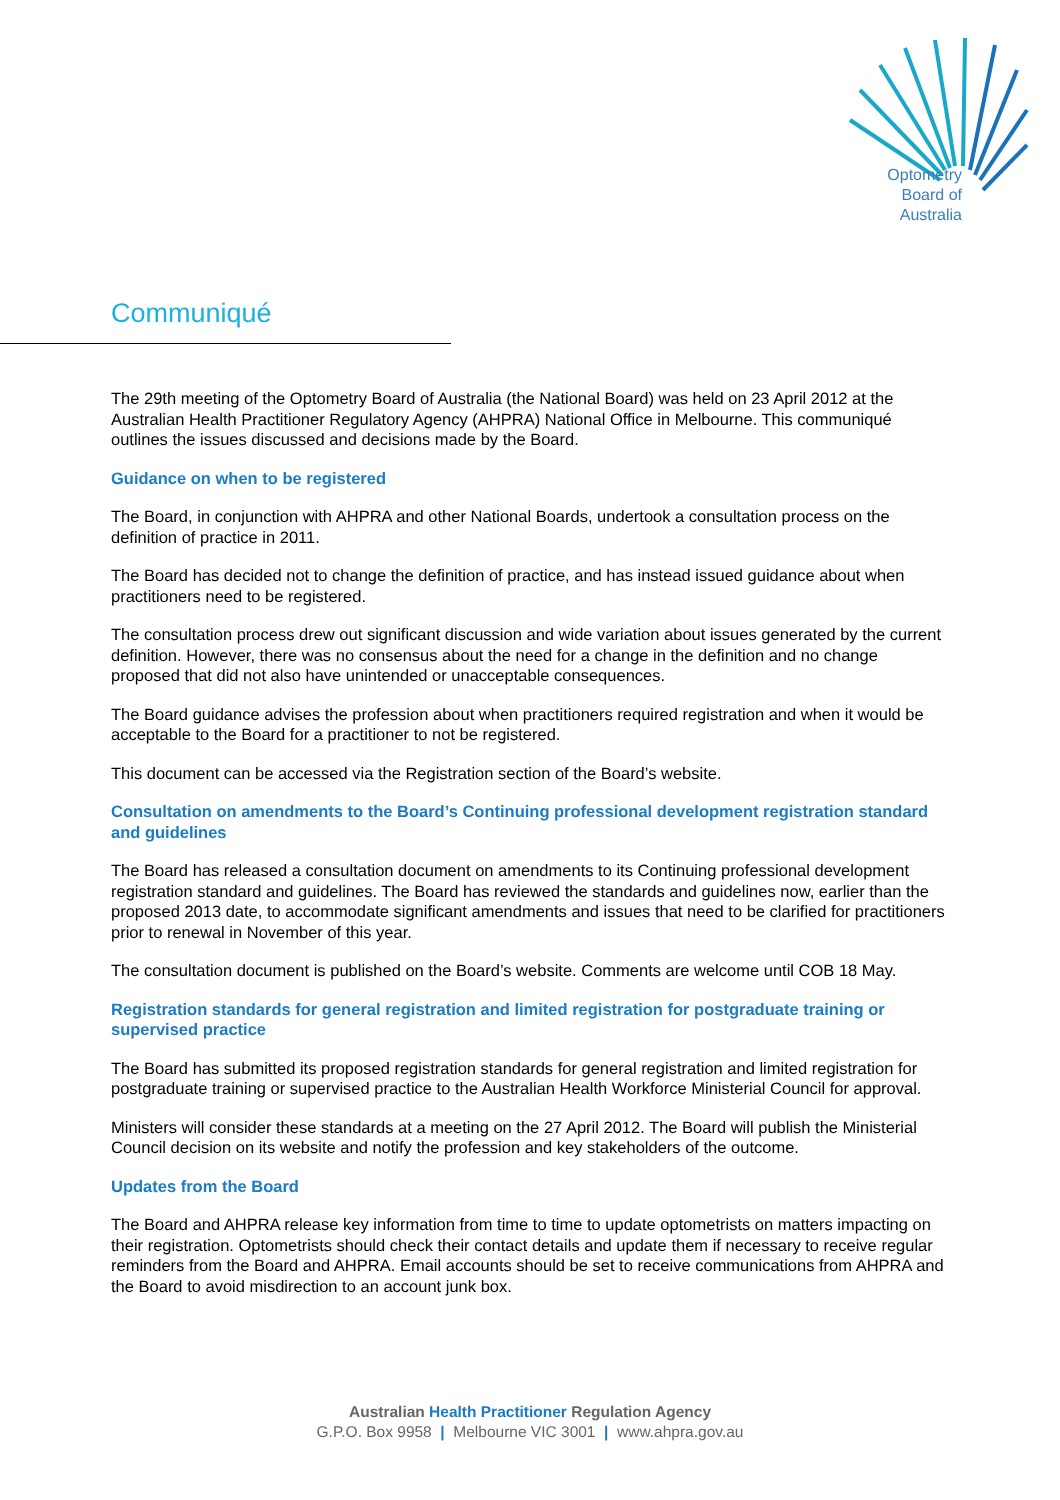Optometry
Board of
Australia
Communiqué
The 29th meeting of the Optometry Board of Australia (the National Board) was held on 23 April 2012 at the Australian Health Practitioner Regulatory Agency (AHPRA) National Office in Melbourne. This communiqué outlines the issues discussed and decisions made by the Board.
Guidance on when to be registered
The Board, in conjunction with AHPRA and other National Boards, undertook a consultation process on the definition of practice in 2011.
The Board has decided not to change the definition of practice, and has instead issued guidance about when practitioners need to be registered.
The consultation process drew out significant discussion and wide variation about issues generated by the current definition. However, there was no consensus about the need for a change in the definition and no change proposed that did not also have unintended or unacceptable consequences.
The Board guidance advises the profession about when practitioners required registration and when it would be acceptable to the Board for a practitioner to not be registered.
This document can be accessed via the Registration section of the Board’s website.
Consultation on amendments to the Board’s Continuing professional development registration standard and guidelines
The Board has released a consultation document on amendments to its Continuing professional development registration standard and guidelines. The Board has reviewed the standards and guidelines now, earlier than the proposed 2013 date, to accommodate significant amendments and issues that need to be clarified for practitioners prior to renewal in November of this year.
The consultation document is published on the Board’s website. Comments are welcome until COB 18 May.
Registration standards for general registration and limited registration for postgraduate training or supervised practice
The Board has submitted its proposed registration standards for general registration and limited registration for postgraduate training or supervised practice to the Australian Health Workforce Ministerial Council for approval.
Ministers will consider these standards at a meeting on the 27 April 2012. The Board will publish the Ministerial Council decision on its website and notify the profession and key stakeholders of the outcome.
Updates from the Board
The Board and AHPRA release key information from time to time to update optometrists on matters impacting on their registration. Optometrists should check their contact details and update them if necessary to receive regular reminders from the Board and AHPRA. Email accounts should be set to receive communications from AHPRA and the Board to avoid misdirection to an account junk box.
Australian Health Practitioner Regulation Agency
G.P.O. Box 9958 | Melbourne VIC 3001 | www.ahpra.gov.au